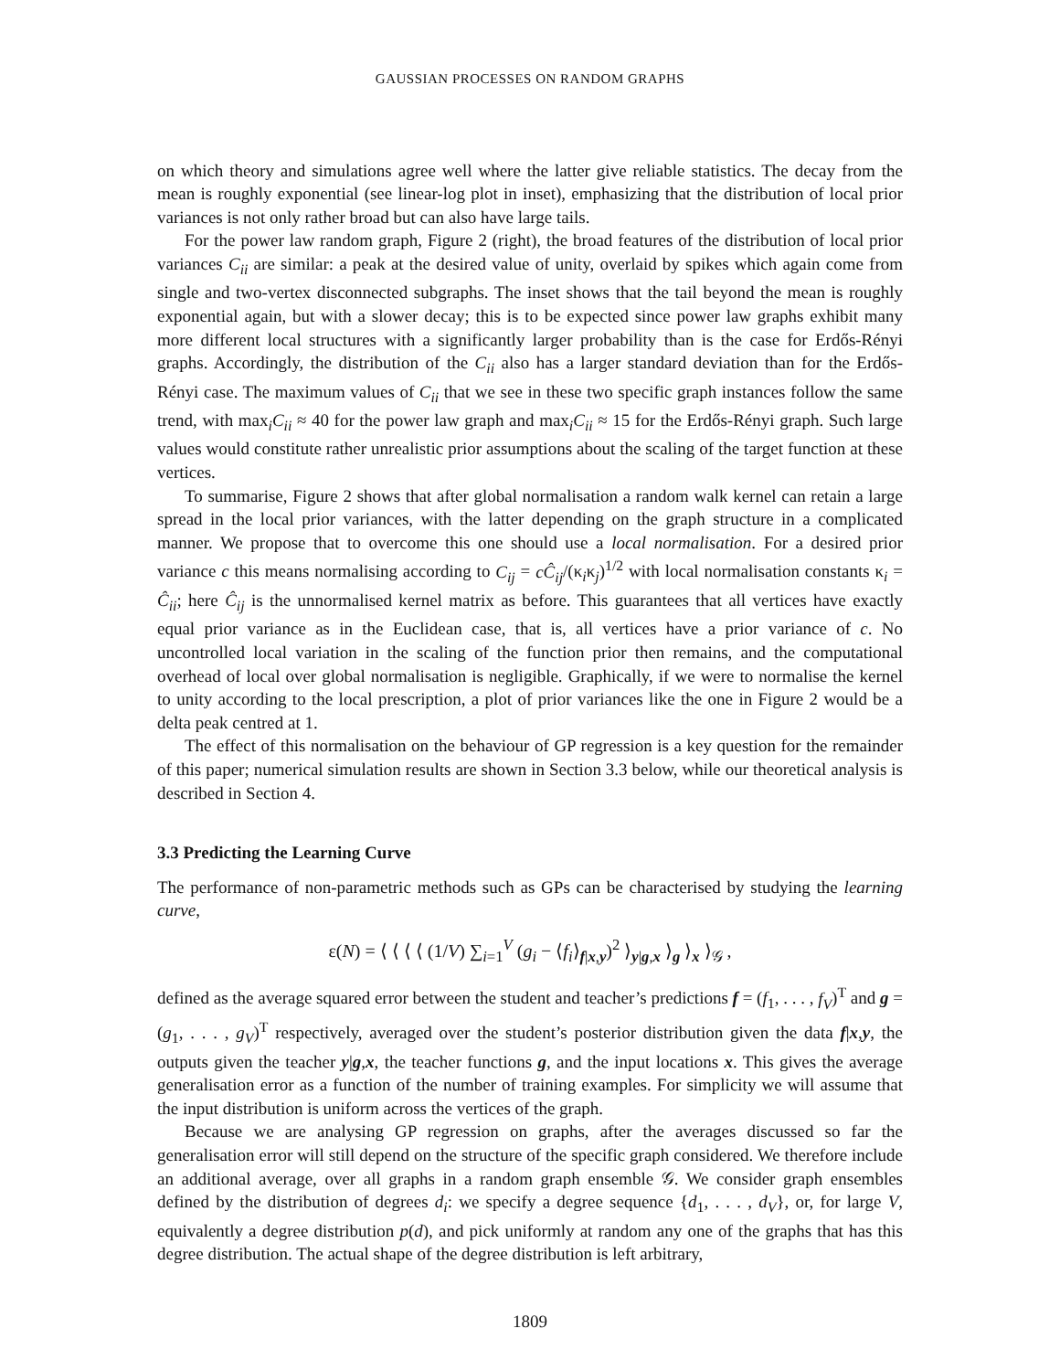GAUSSIAN PROCESSES ON RANDOM GRAPHS
on which theory and simulations agree well where the latter give reliable statistics. The decay from the mean is roughly exponential (see linear-log plot in inset), emphasizing that the distribution of local prior variances is not only rather broad but can also have large tails.
For the power law random graph, Figure 2 (right), the broad features of the distribution of local prior variances C<sub>ii</sub> are similar: a peak at the desired value of unity, overlaid by spikes which again come from single and two-vertex disconnected subgraphs. The inset shows that the tail beyond the mean is roughly exponential again, but with a slower decay; this is to be expected since power law graphs exhibit many more different local structures with a significantly larger probability than is the case for Erdős-Rényi graphs. Accordingly, the distribution of the C<sub>ii</sub> also has a larger standard deviation than for the Erdős-Rényi case. The maximum values of C<sub>ii</sub> that we see in these two specific graph instances follow the same trend, with max<sub>i</sub>C<sub>ii</sub> ≈ 40 for the power law graph and max<sub>i</sub>C<sub>ii</sub> ≈ 15 for the Erdős-Rényi graph. Such large values would constitute rather unrealistic prior assumptions about the scaling of the target function at these vertices.
To summarise, Figure 2 shows that after global normalisation a random walk kernel can retain a large spread in the local prior variances, with the latter depending on the graph structure in a complicated manner. We propose that to overcome this one should use a local normalisation. For a desired prior variance c this means normalising according to C<sub>ij</sub> = cĈ<sub>ij</sub>/(κ<sub>i</sub>κ<sub>j</sub>)<sup>1/2</sup> with local normalisation constants κ<sub>i</sub> = Ĉ<sub>ii</sub>; here Ĉ<sub>ij</sub> is the unnormalised kernel matrix as before. This guarantees that all vertices have exactly equal prior variance as in the Euclidean case, that is, all vertices have a prior variance of c. No uncontrolled local variation in the scaling of the function prior then remains, and the computational overhead of local over global normalisation is negligible. Graphically, if we were to normalise the kernel to unity according to the local prescription, a plot of prior variances like the one in Figure 2 would be a delta peak centred at 1.
The effect of this normalisation on the behaviour of GP regression is a key question for the remainder of this paper; numerical simulation results are shown in Section 3.3 below, while our theoretical analysis is described in Section 4.
3.3 Predicting the Learning Curve
The performance of non-parametric methods such as GPs can be characterised by studying the learning curve,
ε(N) = ⟨ ⟨ ⟨ ⟨ (1/V) ∑<sub>i=1</sub><sup>V</sup> (g<sub>i</sub> − ⟨f<sub>i</sub>⟩<sub>f|x,y</sub>)<sup>2</sup> ⟩<sub>y|g,x</sub> ⟩<sub>g</sub> ⟩<sub>x</sub> ⟩<sub>𝒢</sub> ,
defined as the average squared error between the student and teacher’s predictions f = (f<sub>1</sub>, . . . , f<sub>V</sub>)<sup>T</sup> and g = (g<sub>1</sub>, . . . , g<sub>V</sub>)<sup>T</sup> respectively, averaged over the student’s posterior distribution given the data f|x,y, the outputs given the teacher y|g,x, the teacher functions g, and the input locations x. This gives the average generalisation error as a function of the number of training examples. For simplicity we will assume that the input distribution is uniform across the vertices of the graph.
Because we are analysing GP regression on graphs, after the averages discussed so far the generalisation error will still depend on the structure of the specific graph considered. We therefore include an additional average, over all graphs in a random graph ensemble 𝒢. We consider graph ensembles defined by the distribution of degrees d<sub>i</sub>: we specify a degree sequence {d<sub>1</sub>, . . . , d<sub>V</sub>}, or, for large V, equivalently a degree distribution p(d), and pick uniformly at random any one of the graphs that has this degree distribution. The actual shape of the degree distribution is left arbitrary,
1809